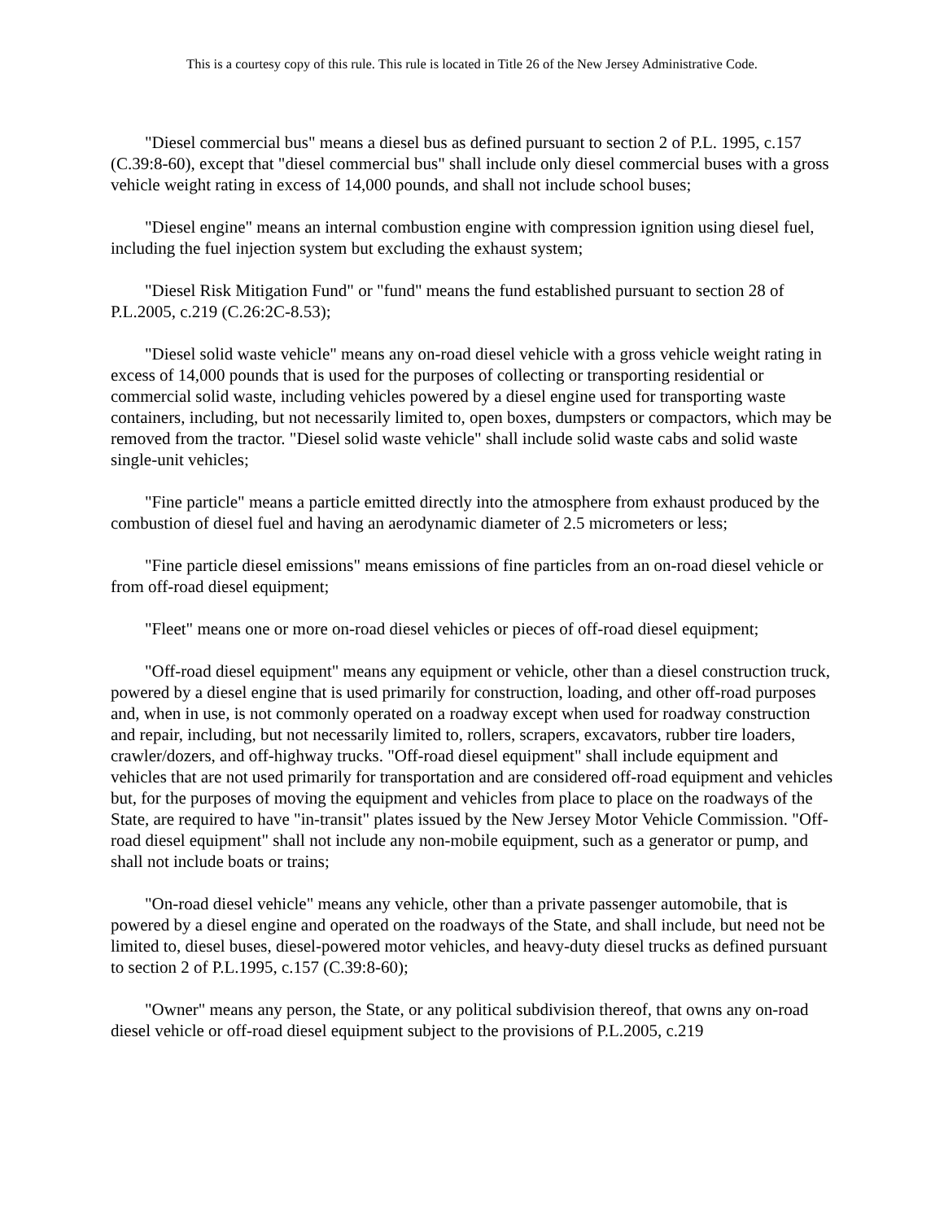This is a courtesy copy of this rule. This rule is located in Title 26 of the New Jersey Administrative Code.
"Diesel commercial bus" means a diesel bus as defined pursuant to section 2 of P.L. 1995, c.157 (C.39:8-60), except that "diesel commercial bus" shall include only diesel commercial buses with a gross vehicle weight rating in excess of 14,000 pounds, and shall not include school buses;
"Diesel engine" means an internal combustion engine with compression ignition using diesel fuel, including the fuel injection system but excluding the exhaust system;
"Diesel Risk Mitigation Fund" or "fund" means the fund established pursuant to section 28 of P.L.2005, c.219 (C.26:2C-8.53);
"Diesel solid waste vehicle" means any on-road diesel vehicle with a gross vehicle weight rating in excess of 14,000 pounds that is used for the purposes of collecting or transporting residential or commercial solid waste, including vehicles powered by a diesel engine used for transporting waste containers, including, but not necessarily limited to, open boxes, dumpsters or compactors, which may be removed from the tractor. "Diesel solid waste vehicle" shall include solid waste cabs and solid waste single-unit vehicles;
"Fine particle" means a particle emitted directly into the atmosphere from exhaust produced by the combustion of diesel fuel and having an aerodynamic diameter of 2.5 micrometers or less;
"Fine particle diesel emissions" means emissions of fine particles from an on-road diesel vehicle or from off-road diesel equipment;
"Fleet" means one or more on-road diesel vehicles or pieces of off-road diesel equipment;
"Off-road diesel equipment" means any equipment or vehicle, other than a diesel construction truck, powered by a diesel engine that is used primarily for construction, loading, and other off-road purposes and, when in use, is not commonly operated on a roadway except when used for roadway construction and repair, including, but not necessarily limited to, rollers, scrapers, excavators, rubber tire loaders, crawler/dozers, and off-highway trucks. "Off-road diesel equipment" shall include equipment and vehicles that are not used primarily for transportation and are considered off-road equipment and vehicles but, for the purposes of moving the equipment and vehicles from place to place on the roadways of the State, are required to have "in-transit" plates issued by the New Jersey Motor Vehicle Commission. "Off-road diesel equipment" shall not include any non-mobile equipment, such as a generator or pump, and shall not include boats or trains;
"On-road diesel vehicle" means any vehicle, other than a private passenger automobile, that is powered by a diesel engine and operated on the roadways of the State, and shall include, but need not be limited to, diesel buses, diesel-powered motor vehicles, and heavy-duty diesel trucks as defined pursuant to section 2 of P.L.1995, c.157 (C.39:8-60);
"Owner" means any person, the State, or any political subdivision thereof, that owns any on-road diesel vehicle or off-road diesel equipment subject to the provisions of P.L.2005, c.219